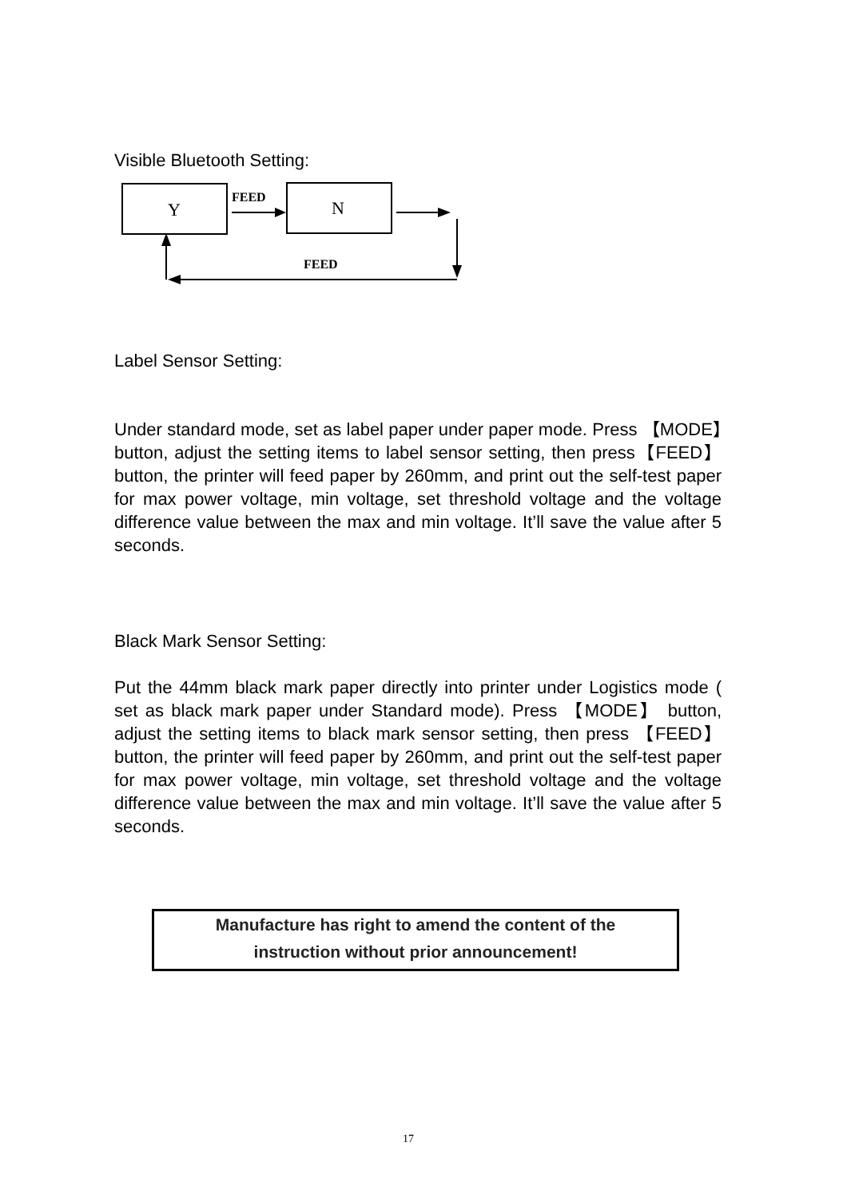Visible Bluetooth Setting:
Y
N
FEED
FEED
Label Sensor Setting:
Under standard mode, set as label paper under paper mode. Press 【MODE】button, adjust the setting items to label sensor setting, then press【FEED】button, the printer will feed paper by 260mm, and print out the self-test paper for max power voltage, min voltage, set threshold voltage and the voltage difference value between the max and min voltage. It’ll save the value after 5 seconds.
Black Mark Sensor Setting:
Put the 44mm black mark paper directly into printer under Logistics mode ( set as black mark paper under Standard mode). Press 【MODE】 button, adjust the setting items to black mark sensor setting, then press 【FEED】button, the printer will feed paper by 260mm, and print out the self-test paper for max power voltage, min voltage, set threshold voltage and the voltage difference value between the max and min voltage. It’ll save the value after 5 seconds.
Manufacture has right to amend the content of the
instruction without prior announcement!
17